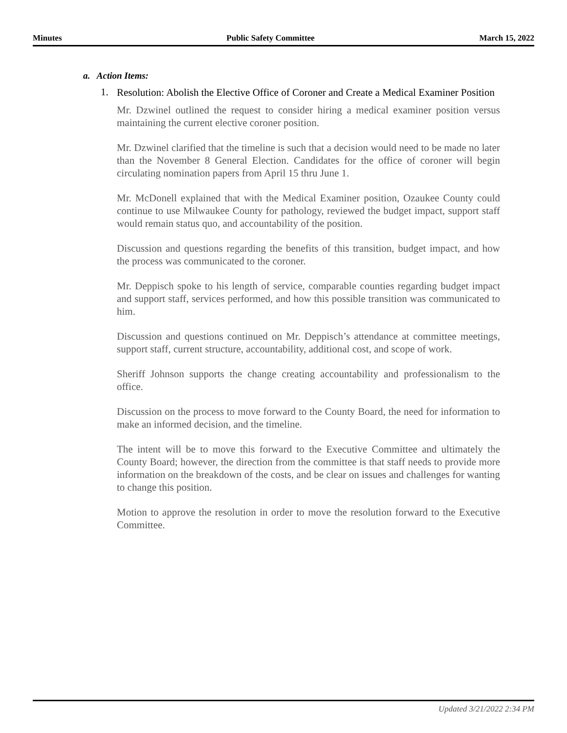Minutes Public Safety Committee March 15, 2022
a. Action Items:
1.
Resolution: Abolish the Elective Office of Coroner and Create a Medical Examiner Position
Mr. Dzwinel outlined the request to consider hiring a medical examiner position versus maintaining the current elective coroner position.
Mr. Dzwinel clarified that the timeline is such that a decision would need to be made no later than the November 8 General Election. Candidates for the office of coroner will begin circulating nomination papers from April 15 thru June 1.
Mr. McDonell explained that with the Medical Examiner position, Ozaukee County could continue to use Milwaukee County for pathology, reviewed the budget impact, support staff would remain status quo, and accountability of the position.
Discussion and questions regarding the benefits of this transition, budget impact, and how the process was communicated to the coroner.
Mr. Deppisch spoke to his length of service, comparable counties regarding budget impact and support staff, services performed, and how this possible transition was communicated to him.
Discussion and questions continued on Mr. Deppisch’s attendance at committee meetings, support staff, current structure, accountability, additional cost, and scope of work.
Sheriff Johnson supports the change creating accountability and professionalism to the office.
Discussion on the process to move forward to the County Board, the need for information to make an informed decision, and the timeline.
The intent will be to move this forward to the Executive Committee and ultimately the County Board; however, the direction from the committee is that staff needs to provide more information on the breakdown of the costs, and be clear on issues and challenges for wanting to change this position.
Motion to approve the resolution in order to move the resolution forward to the Executive Committee.
Updated 3/21/2022 2:34 PM